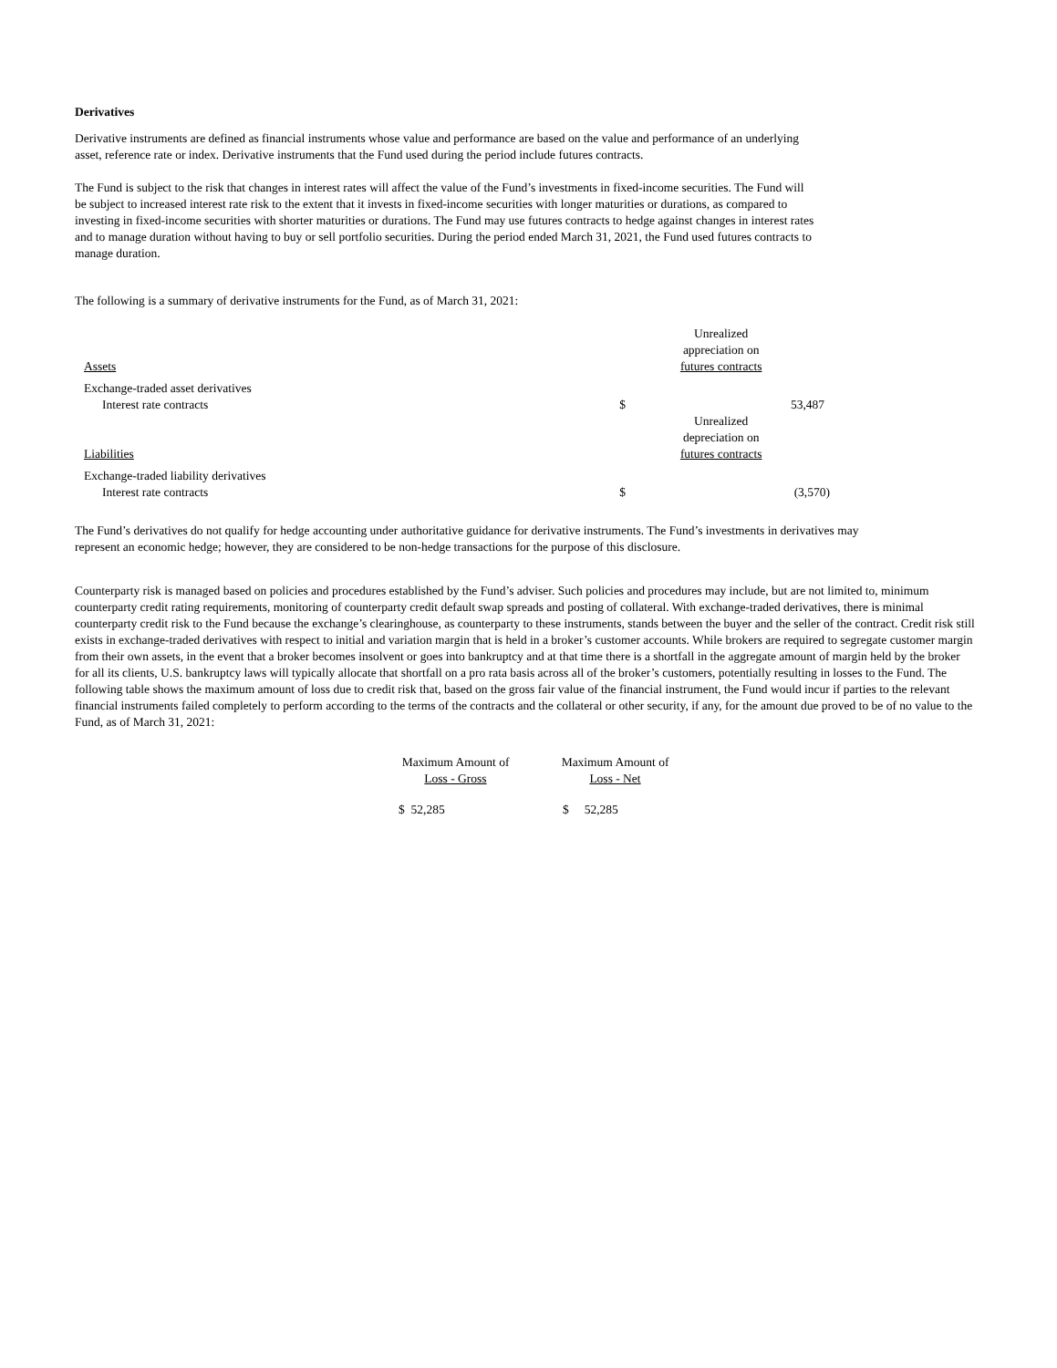Derivatives
Derivative instruments are defined as financial instruments whose value and performance are based on the value and performance of an underlying
asset, reference rate or index. Derivative instruments that the Fund used during the period include futures contracts.
The Fund is subject to the risk that changes in interest rates will affect the value of the Fund’s investments in fixed-income securities. The Fund will
be subject to increased interest rate risk to the extent that it invests in fixed-income securities with longer maturities or durations, as compared to
investing in fixed-income securities with shorter maturities or durations. The Fund may use futures contracts to hedge against changes in interest rates
and to manage duration without having to buy or sell portfolio securities. During the period ended March 31, 2021, the Fund used futures contracts to
manage duration.
The following is a summary of derivative instruments for the Fund, as of March 31, 2021:
| Assets | Unrealized appreciation on futures contracts | |
| Exchange-traded asset derivatives | | |
| Interest rate contracts | $ | 53,487 |
| Liabilities | Unrealized depreciation on futures contracts | |
| Exchange-traded liability derivatives | | |
| Interest rate contracts | $ | (3,570) |
The Fund’s derivatives do not qualify for hedge accounting under authoritative guidance for derivative instruments. The Fund’s investments in derivatives may
represent an economic hedge; however, they are considered to be non-hedge transactions for the purpose of this disclosure.
Counterparty risk is managed based on policies and procedures established by the Fund’s adviser. Such policies and procedures may include, but are not limited to, minimum counterparty credit rating requirements, monitoring of counterparty credit default swap spreads and posting of collateral. With exchange-traded derivatives, there is minimal counterparty credit risk to the Fund because the exchange’s clearinghouse, as counterparty to these instruments, stands between the buyer and the seller of the contract. Credit risk still exists in exchange-traded derivatives with respect to initial and variation margin that is held in a broker’s customer accounts. While brokers are required to segregate customer margin from their own assets, in the event that a broker becomes insolvent or goes into bankruptcy and at that time there is a shortfall in the aggregate amount of margin held by the broker for all its clients, U.S. bankruptcy laws will typically allocate that shortfall on a pro rata basis across all of the broker’s customers, potentially resulting in losses to the Fund. The following table shows the maximum amount of loss due to credit risk that, based on the gross fair value of the financial instrument, the Fund would incur if parties to the relevant financial instruments failed completely to perform according to the terms of the contracts and the collateral or other security, if any, for the amount due proved to be of no value to the Fund, as of March 31, 2021:
| Maximum Amount of Loss - Gross | Maximum Amount of Loss - Net |
| $ 52,285 | $ 52,285 |